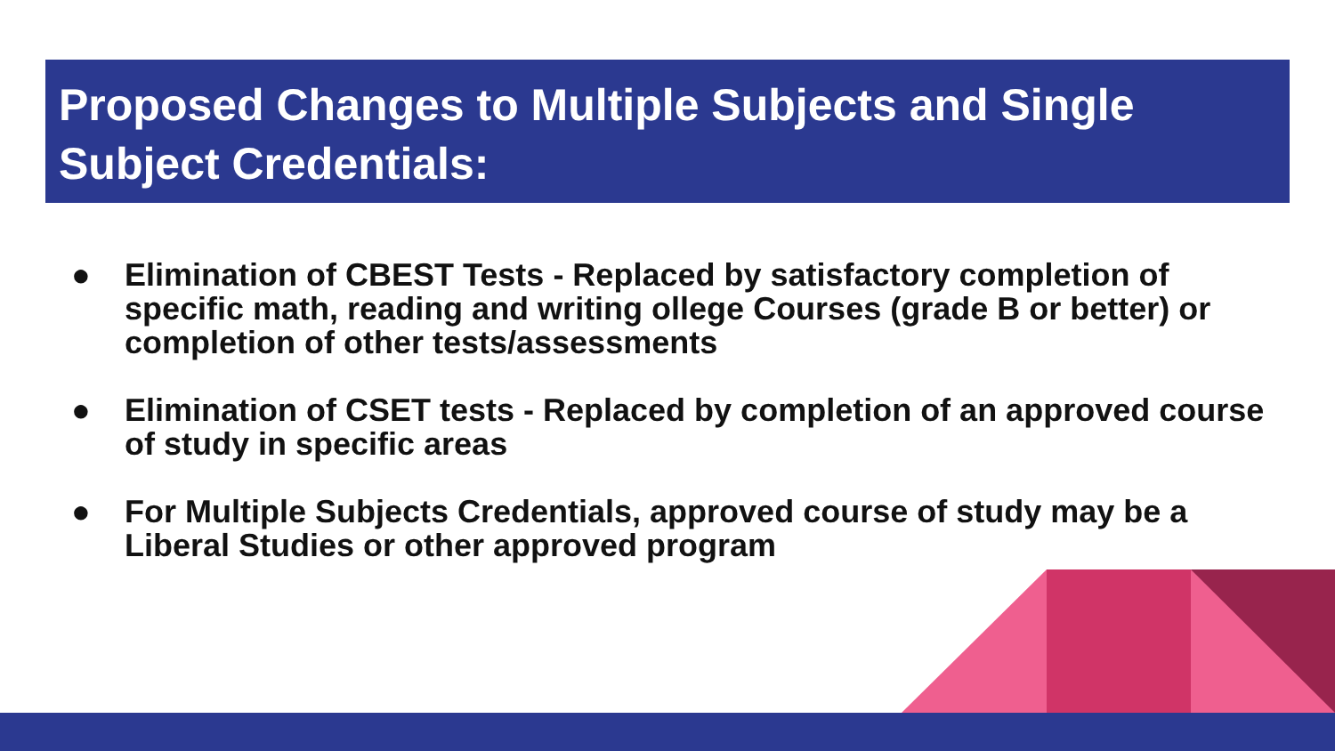Proposed Changes to Multiple Subjects and Single Subject Credentials:
● Elimination of CBEST Tests - Replaced by satisfactory completion of specific math, reading and writing ollege Courses (grade B or better) or completion of other tests/assessments
● Elimination of CSET tests - Replaced by completion of an approved course of study in specific areas
● For Multiple Subjects Credentials, approved course of study may be a Liberal Studies or other approved program